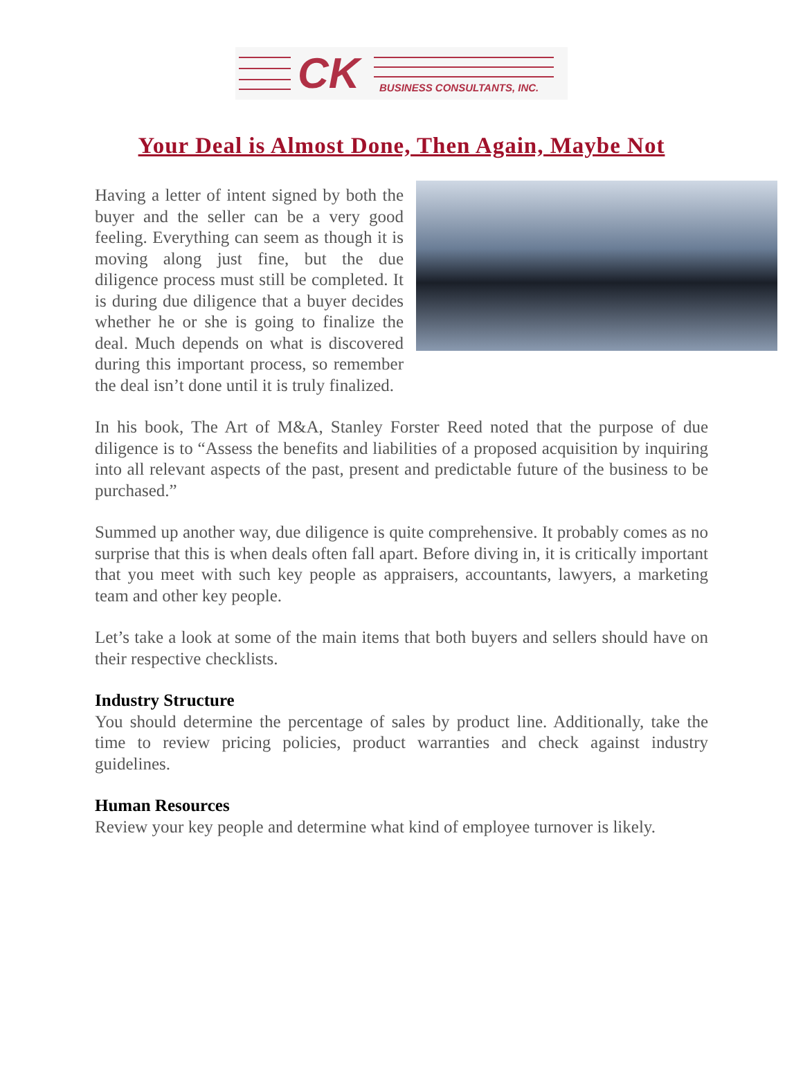CK BUSINESS CONSULTANTS, INC.
Your Deal is Almost Done, Then Again, Maybe Not
Having a letter of intent signed by both the buyer and the seller can be a very good feeling. Everything can seem as though it is moving along just fine, but the due diligence process must still be completed. It is during due diligence that a buyer decides whether he or she is going to finalize the deal. Much depends on what is discovered during this important process, so remember the deal isn’t done until it is truly finalized.
In his book, The Art of M&A, Stanley Forster Reed noted that the purpose of due diligence is to “Assess the benefits and liabilities of a proposed acquisition by inquiring into all relevant aspects of the past, present and predictable future of the business to be purchased.”
Summed up another way, due diligence is quite comprehensive. It probably comes as no surprise that this is when deals often fall apart. Before diving in, it is critically important that you meet with such key people as appraisers, accountants, lawyers, a marketing team and other key people.
Let’s take a look at some of the main items that both buyers and sellers should have on their respective checklists.
Industry Structure
You should determine the percentage of sales by product line. Additionally, take the time to review pricing policies, product warranties and check against industry guidelines.
Human Resources
Review your key people and determine what kind of employee turnover is likely.